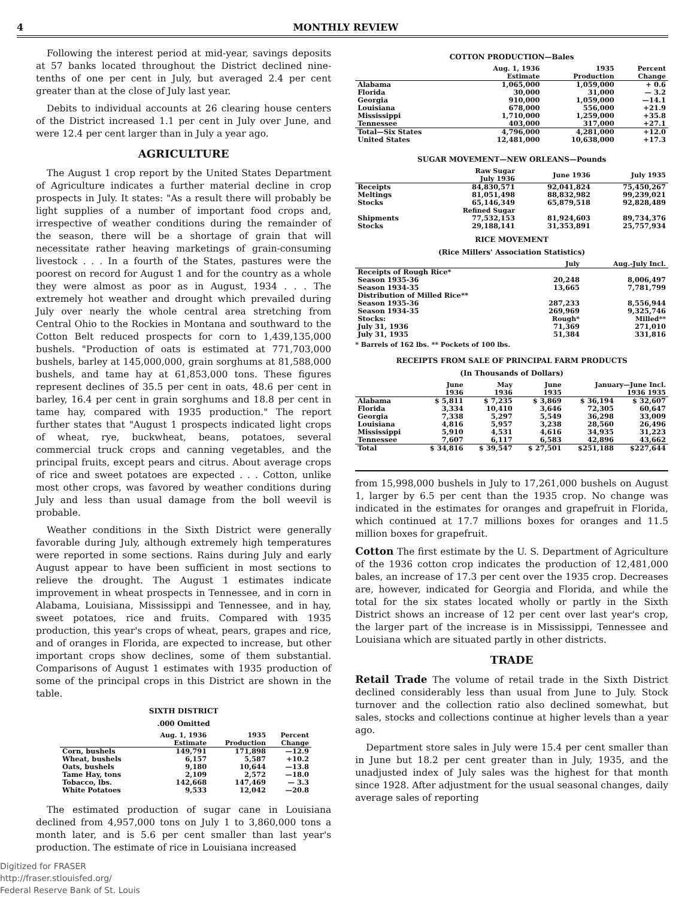4 MONTHLY REVIEW
Following the interest period at mid-year, savings deposits at 57 banks located throughout the District declined nine-tenths of one per cent in July, but averaged 2.4 per cent greater than at the close of July last year.
Debits to individual accounts at 26 clearing house centers of the District increased 1.1 per cent in July over June, and were 12.4 per cent larger than in July a year ago.
AGRICULTURE
The August 1 crop report by the United States Department of Agriculture indicates a further material decline in crop prospects in July. It states: "As a result there will probably be light supplies of a number of important food crops and, irrespective of weather conditions during the remainder of the season, there will be a shortage of grain that will necessitate rather heaving marketings of grain-consuming livestock . . . In a fourth of the States, pastures were the poorest on record for August 1 and for the country as a whole they were almost as poor as in August, 1934 . . . The extremely hot weather and drought which prevailed during July over nearly the whole central area stretching from Central Ohio to the Rockies in Montana and southward to the Cotton Belt reduced prospects for corn to 1,439,135,000 bushels. "Production of oats is estimated at 771,703,000 bushels, barley at 145,000,000, grain sorghums at 81,588,000 bushels, and tame hay at 61,853,000 tons. These figures represent declines of 35.5 per cent in oats, 48.6 per cent in barley, 16.4 per cent in grain sorghums and 18.8 per cent in tame hay, compared with 1935 production." The report further states that "August 1 prospects indicated light crops of wheat, rye, buckwheat, beans, potatoes, several commercial truck crops and canning vegetables, and the principal fruits, except pears and citrus. About average crops of rice and sweet potatoes are expected . . . Cotton, unlike most other crops, was favored by weather conditions during July and less than usual damage from the boll weevil is probable.
Weather conditions in the Sixth District were generally favorable during July, although extremely high temperatures were reported in some sections. Rains during July and early August appear to have been sufficient in most sections to relieve the drought. The August 1 estimates indicate improvement in wheat prospects in Tennessee, and in corn in Alabama, Louisiana, Mississippi and Tennessee, and in hay, sweet potatoes, rice and fruits. Compared with 1935 production, this year's crops of wheat, pears, grapes and rice, and of oranges in Florida, are expected to increase, but other important crops show declines, some of them substantial. Comparisons of August 1 estimates with 1935 production of some of the principal crops in this District are shown in the table.
SIXTH DISTRICT
.000 Omitted
| | Aug. 1, 1936 Estimate | 1935 Production | Percent Change |
| --- | --- | --- | --- |
| Corn, bushels | 149,791 | 171,898 | —12.9 |
| Wheat, bushels | 6,157 | 5,587 | +10.2 |
| Oats, bushels | 9,180 | 10,644 | —13.8 |
| Tame Hay, tons | 2,109 | 2,572 | —18.0 |
| Tobacco, lbs. | 142,668 | 147,469 | — 3.3 |
| White Potatoes | 9,533 | 12,042 | —20.8 |
The estimated production of sugar cane in Louisiana declined from 4,957,000 tons on July 1 to 3,860,000 tons a month later, and is 5.6 per cent smaller than last year's production. The estimate of rice in Louisiana increased
Digitized for FRASER
http://fraser.stlouisfed.org/
Federal Reserve Bank of St. Louis
COTTON PRODUCTION—Bales
| | Aug. 1, 1936 Estimate | 1935 Production | Percent Change |
| --- | --- | --- | --- |
| Alabama | 1,065,000 | 1,059,000 | + 0.6 |
| Florida | 30,000 | 31,000 | — 3.2 |
| Georgia | 910,000 | 1,059,000 | —14.1 |
| Louisiana | 678,000 | 556,000 | +21.9 |
| Mississippi | 1,710,000 | 1,259,000 | +35.8 |
| Tennessee | 403,000 | 317,000 | +27.1 |
| Total—Six States | 4,796,000 | 4,281,000 | +12.0 |
| United States | 12,481,000 | 10,638,000 | +17.3 |
SUGAR MOVEMENT—NEW ORLEANS—Pounds
| | Raw Sugar July 1936 | June 1936 | July 1935 |
| --- | --- | --- | --- |
| Receipts | 84,830,571 | 92,041,824 | 75,450,267 |
| Meltings | 81,051,498 | 88,832,982 | 99,239,021 |
| Stocks | 65,146,349 | 65,879,518 | 92,828,489 |
| | Refined Sugar | | |
| Shipments | 77,532,153 | 81,924,603 | 89,734,376 |
| Stocks | 29,188,141 | 31,353,891 | 25,757,934 |
RICE MOVEMENT
(Rice Millers' Association Statistics)
| | July | Aug.-July Incl. |
| --- | --- | --- |
| Receipts of Rough Rice* | | |
| Season 1935-36 | 20,248 | 8,006,497 |
| Season 1934-35 | 13,665 | 7,781,799 |
| Distribution of Milled Rice** | | |
| Season 1935-36 | 287,233 | 8,556,944 |
| Season 1934-35 | 269,969 | 9,325,746 |
| Stocks: | Rough* | Milled** |
| July 31, 1936 | 71,369 | 271,010 |
| July 31, 1935 | 51,384 | 331,816 |
* Barrels of 162 lbs. ** Pockets of 100 lbs.
RECEIPTS FROM SALE OF PRINCIPAL FARM PRODUCTS
(In Thousands of Dollars)
| | June 1936 | May 1936 | June 1935 | January—June Incl. 1936 1935 | |
| --- | --- | --- | --- | --- | --- |
| Alabama | $ 5,811 | $ 7,235 | $ 3,869 | $ 36,194 | $ 32,607 |
| Florida | 3,334 | 10,410 | 3,646 | 72,305 | 60,647 |
| Georgia | 7,338 | 5,297 | 5,549 | 36,298 | 33,009 |
| Louisiana | 4,816 | 5,957 | 3,238 | 28,560 | 26,496 |
| Mississippi | 5,910 | 4,531 | 4,616 | 34,935 | 31,223 |
| Tennessee | 7,607 | 6,117 | 6,583 | 42,896 | 43,662 |
| Total | $ 34,816 | $ 39,547 | $ 27,501 | $251,188 | $227,644 |
from 15,998,000 bushels in July to 17,261,000 bushels on August 1, larger by 6.5 per cent than the 1935 crop. No change was indicated in the estimates for oranges and grapefruit in Florida, which continued at 17.7 millions boxes for oranges and 11.5 million boxes for grapefruit.
Cotton The first estimate by the U. S. Department of Agriculture of the 1936 cotton crop indicates the production of 12,481,000 bales, an increase of 17.3 per cent over the 1935 crop. Decreases are, however, indicated for Georgia and Florida, and while the total for the six states located wholly or partly in the Sixth District shows an increase of 12 per cent over last year's crop, the larger part of the increase is in Mississippi, Tennessee and Louisiana which are situated partly in other districts.
TRADE
Retail Trade The volume of retail trade in the Sixth District declined considerably less than usual from June to July. Stock turnover and the collection ratio also declined somewhat, but sales, stocks and collections continue at higher levels than a year ago.
Department store sales in July were 15.4 per cent smaller than in June but 18.2 per cent greater than in July, 1935, and the unadjusted index of July sales was the highest for that month since 1928. After adjustment for the usual seasonal changes, daily average sales of reporting